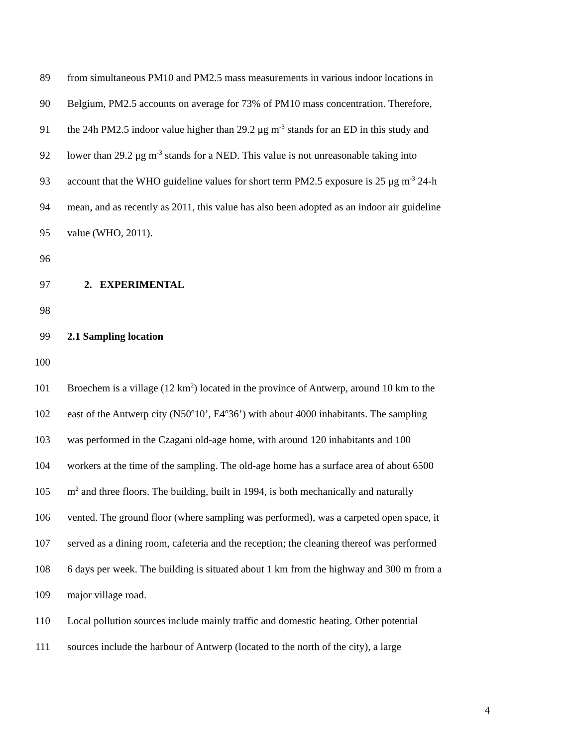89 from simultaneous PM10 and PM2.5 mass measurements in various indoor locations in
90 Belgium, PM2.5 accounts on average for 73% of PM10 mass concentration. Therefore,
91 the 24h PM2.5 indoor value higher than 29.2 μg m<sup>-3</sup> stands for an ED in this study and
92 lower than 29.2 μg m<sup>-3</sup> stands for a NED. This value is not unreasonable taking into
93 account that the WHO guideline values for short term PM2.5 exposure is 25 μg m<sup>-3</sup> 24-h
94 mean, and as recently as 2011, this value has also been adopted as an indoor air guideline
95 value (WHO, 2011).
96
97 2. EXPERIMENTAL
98
99 2.1 Sampling location
100
101 Broechem is a village (12 km<sup>2</sup>) located in the province of Antwerp, around 10 km to the
102 east of the Antwerp city (N50º10’, E4º36’) with about 4000 inhabitants. The sampling
103 was performed in the Czagani old-age home, with around 120 inhabitants and 100
104 workers at the time of the sampling. The old-age home has a surface area of about 6500
105 m<sup>2</sup> and three floors. The building, built in 1994, is both mechanically and naturally
106 vented. The ground floor (where sampling was performed), was a carpeted open space, it
107 served as a dining room, cafeteria and the reception; the cleaning thereof was performed
108 6 days per week. The building is situated about 1 km from the highway and 300 m from a
109 major village road.
110 Local pollution sources include mainly traffic and domestic heating. Other potential
111 sources include the harbour of Antwerp (located to the north of the city), a large
4